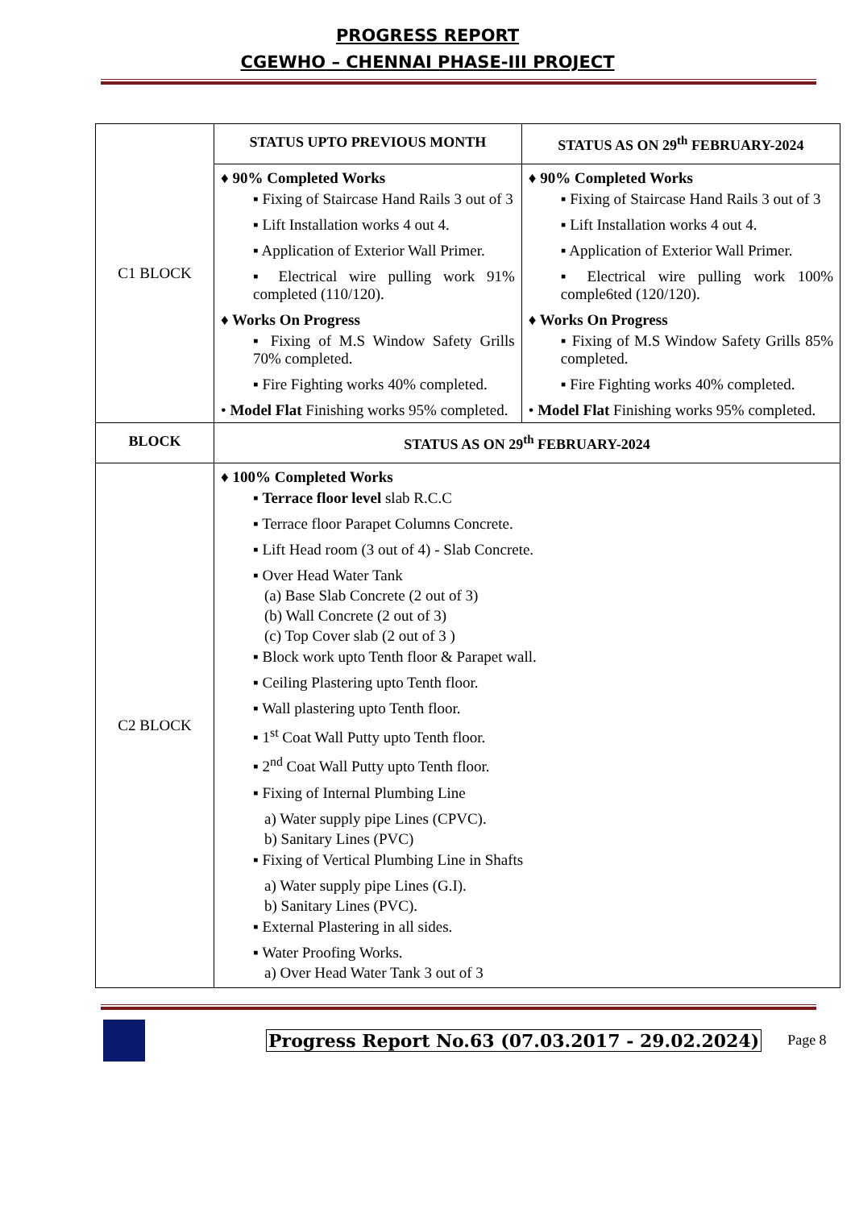PROGRESS REPORT
CGEWHO – CHENNAI PHASE-III PROJECT
| C1 BLOCK | STATUS UPTO PREVIOUS MONTH | STATUS AS ON 29<sup>th</sup> FEBRUARY-2024 |
| | ♦ 90% Completed Works ▪ Fixing of Staircase Hand Rails 3 out of 3 ▪ Lift Installation works 4 out 4. ▪ Application of Exterior Wall Primer. ▪ Electrical wire pulling work 91% completed (110/120). ♦ Works On Progress ▪ Fixing of M.S Window Safety Grills 70% completed. ▪ Fire Fighting works 40% completed. • Model Flat Finishing works 95% completed. | ♦ 90% Completed Works ▪ Fixing of Staircase Hand Rails 3 out of 3 ▪ Lift Installation works 4 out 4. ▪ Application of Exterior Wall Primer. ▪ Electrical wire pulling work 100% comple6ted (120/120). ♦ Works On Progress ▪ Fixing of M.S Window Safety Grills 85% completed. ▪ Fire Fighting works 40% completed. • Model Flat Finishing works 95% completed. |
| BLOCK | STATUS AS ON 29<sup>th</sup> FEBRUARY-2024 | |
| C2 BLOCK | ♦ 100% Completed Works ▪ Terrace floor level slab R.C.C ▪ Terrace floor Parapet Columns Concrete. ▪ Lift Head room (3 out of 4) - Slab Concrete. ▪ Over Head Water Tank (a) Base Slab Concrete (2 out of 3) (b) Wall Concrete (2 out of 3) (c) Top Cover slab (2 out of 3 ) ▪ Block work upto Tenth floor & Parapet wall. ▪ Ceiling Plastering upto Tenth floor. ▪ Wall plastering upto Tenth floor. ▪ 1<sup>st</sup> Coat Wall Putty upto Tenth floor. ▪ 2<sup>nd</sup> Coat Wall Putty upto Tenth floor. ▪ Fixing of Internal Plumbing Line a) Water supply pipe Lines (CPVC). b) Sanitary Lines (PVC) ▪ Fixing of Vertical Plumbing Line in Shafts a) Water supply pipe Lines (G.I). b) Sanitary Lines (PVC). ▪ External Plastering in all sides. ▪ Water Proofing Works. a) Over Head Water Tank 3 out of 3 | |
Progress Report No.63 (07.03.2017 - 29.02.2024)
Page 8